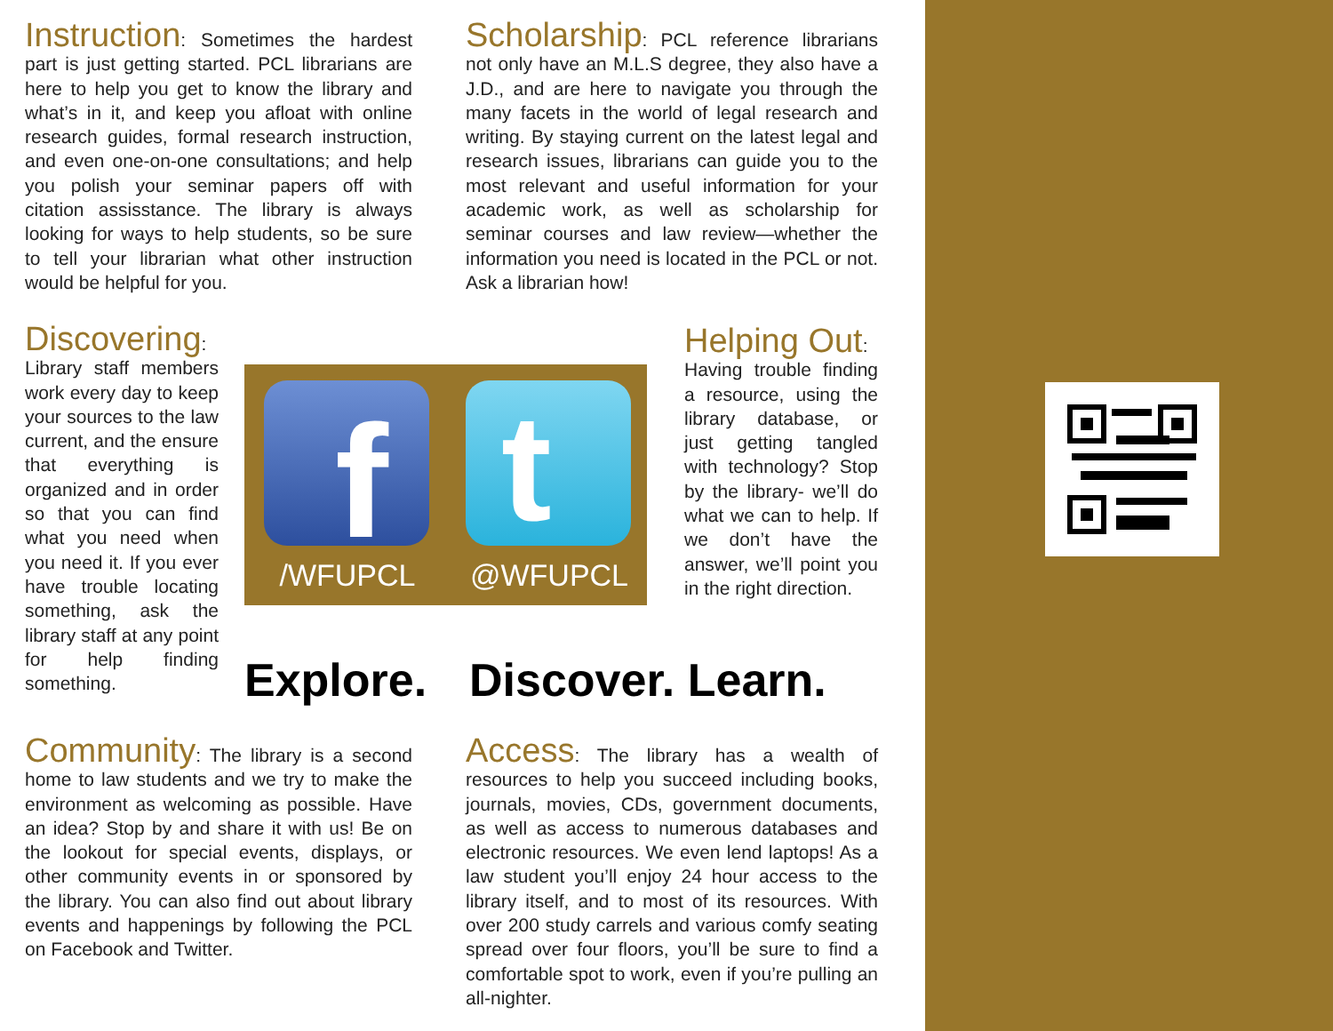Instruction: Sometimes the hardest part is just getting started. PCL librarians are here to help you get to know the library and what’s in it, and keep you afloat with online research guides, formal research instruction, and even one-on-one consultations; and help you polish your seminar papers off with citation assisstance. The library is always looking for ways to help students, so be sure to tell your librarian what other instruction would be helpful for you.
Scholarship: PCL reference librarians not only have an M.L.S degree, they also have a J.D., and are here to navigate you through the many facets in the world of legal research and writing. By staying current on the latest legal and research issues, librarians can guide you to the most relevant and useful information for your academic work, as well as scholarship for seminar courses and law review—whether the information you need is located in the PCL or not. Ask a librarian how!
Discovering:
Library staff members work every day to keep your sources to the law current, and the ensure that everything is organized and in order so that you can find what you need when you need it. If you ever have trouble locating something, ask the library staff at any point for help finding something.
f t
/WFUPCL @WFUPCL
Helping Out:
Having trouble finding a resource, using the library database, or just getting tangled with technology? Stop by the library- we’ll do what we can to help. If we don’t have the answer, we’ll point you in the right direction.
Explore. Discover. Learn.
Community: The library is a second home to law students and we try to make the environment as welcoming as possible. Have an idea? Stop by and share it with us! Be on the lookout for special events, displays, or other community events in or sponsored by the library. You can also find out about library events and happenings by following the PCL on Facebook and Twitter.
Access: The library has a wealth of resources to help you succeed including books, journals, movies, CDs, government documents, as well as access to numerous databases and electronic resources. We even lend laptops! As a law student you’ll enjoy 24 hour access to the library itself, and to most of its resources. With over 200 study carrels and various comfy seating spread over four floors, you’ll be sure to find a comfortable spot to work, even if you’re pulling an all-nighter.